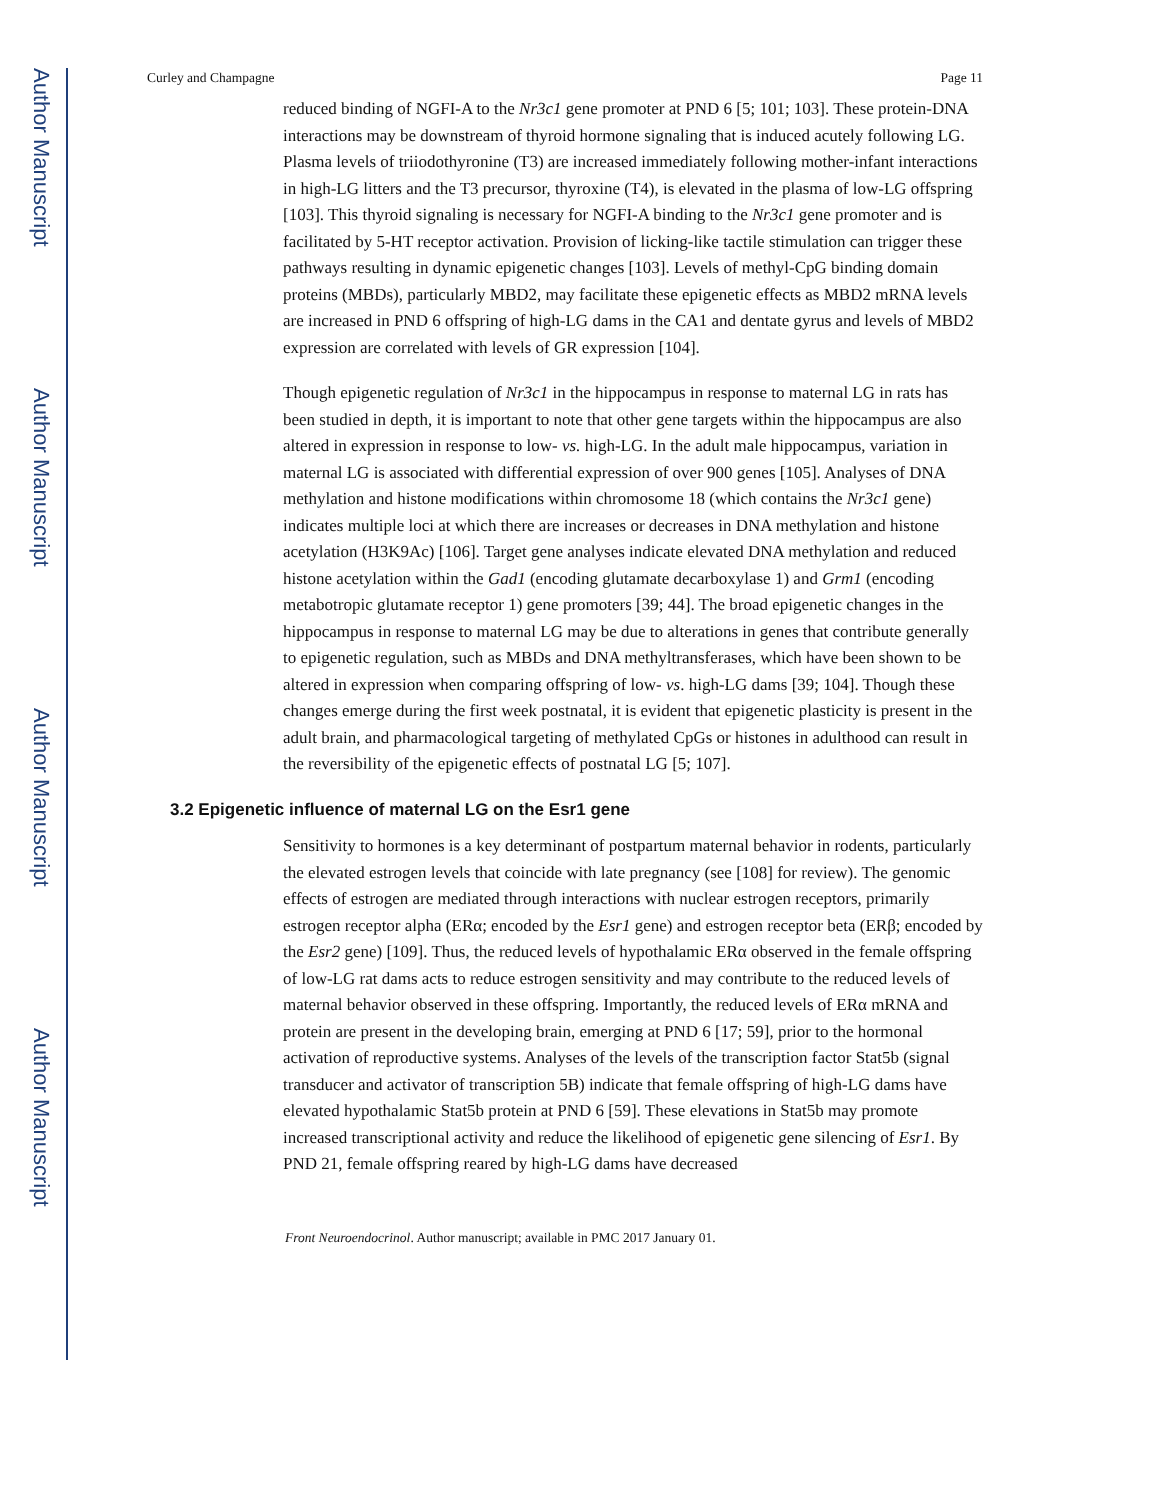Author Manuscript
Author Manuscript
Author Manuscript
Author Manuscript
Curley and Champagne Page 11
reduced binding of NGFI-A to the Nr3c1 gene promoter at PND 6 [5; 101; 103]. These protein-DNA interactions may be downstream of thyroid hormone signaling that is induced acutely following LG. Plasma levels of triiodothyronine (T3) are increased immediately following mother-infant interactions in high-LG litters and the T3 precursor, thyroxine (T4), is elevated in the plasma of low-LG offspring [103]. This thyroid signaling is necessary for NGFI-A binding to the Nr3c1 gene promoter and is facilitated by 5-HT receptor activation. Provision of licking-like tactile stimulation can trigger these pathways resulting in dynamic epigenetic changes [103]. Levels of methyl-CpG binding domain proteins (MBDs), particularly MBD2, may facilitate these epigenetic effects as MBD2 mRNA levels are increased in PND 6 offspring of high-LG dams in the CA1 and dentate gyrus and levels of MBD2 expression are correlated with levels of GR expression [104].
Though epigenetic regulation of Nr3c1 in the hippocampus in response to maternal LG in rats has been studied in depth, it is important to note that other gene targets within the hippocampus are also altered in expression in response to low- vs. high-LG. In the adult male hippocampus, variation in maternal LG is associated with differential expression of over 900 genes [105]. Analyses of DNA methylation and histone modifications within chromosome 18 (which contains the Nr3c1 gene) indicates multiple loci at which there are increases or decreases in DNA methylation and histone acetylation (H3K9Ac) [106]. Target gene analyses indicate elevated DNA methylation and reduced histone acetylation within the Gad1 (encoding glutamate decarboxylase 1) and Grm1 (encoding metabotropic glutamate receptor 1) gene promoters [39; 44]. The broad epigenetic changes in the hippocampus in response to maternal LG may be due to alterations in genes that contribute generally to epigenetic regulation, such as MBDs and DNA methyltransferases, which have been shown to be altered in expression when comparing offspring of low- vs. high-LG dams [39; 104]. Though these changes emerge during the first week postnatal, it is evident that epigenetic plasticity is present in the adult brain, and pharmacological targeting of methylated CpGs or histones in adulthood can result in the reversibility of the epigenetic effects of postnatal LG [5; 107].
3.2 Epigenetic influence of maternal LG on the Esr1 gene
Sensitivity to hormones is a key determinant of postpartum maternal behavior in rodents, particularly the elevated estrogen levels that coincide with late pregnancy (see [108] for review). The genomic effects of estrogen are mediated through interactions with nuclear estrogen receptors, primarily estrogen receptor alpha (ERα; encoded by the Esr1 gene) and estrogen receptor beta (ERβ; encoded by the Esr2 gene) [109]. Thus, the reduced levels of hypothalamic ERα observed in the female offspring of low-LG rat dams acts to reduce estrogen sensitivity and may contribute to the reduced levels of maternal behavior observed in these offspring. Importantly, the reduced levels of ERα mRNA and protein are present in the developing brain, emerging at PND 6 [17; 59], prior to the hormonal activation of reproductive systems. Analyses of the levels of the transcription factor Stat5b (signal transducer and activator of transcription 5B) indicate that female offspring of high-LG dams have elevated hypothalamic Stat5b protein at PND 6 [59]. These elevations in Stat5b may promote increased transcriptional activity and reduce the likelihood of epigenetic gene silencing of Esr1. By PND 21, female offspring reared by high-LG dams have decreased
Front Neuroendocrinol. Author manuscript; available in PMC 2017 January 01.